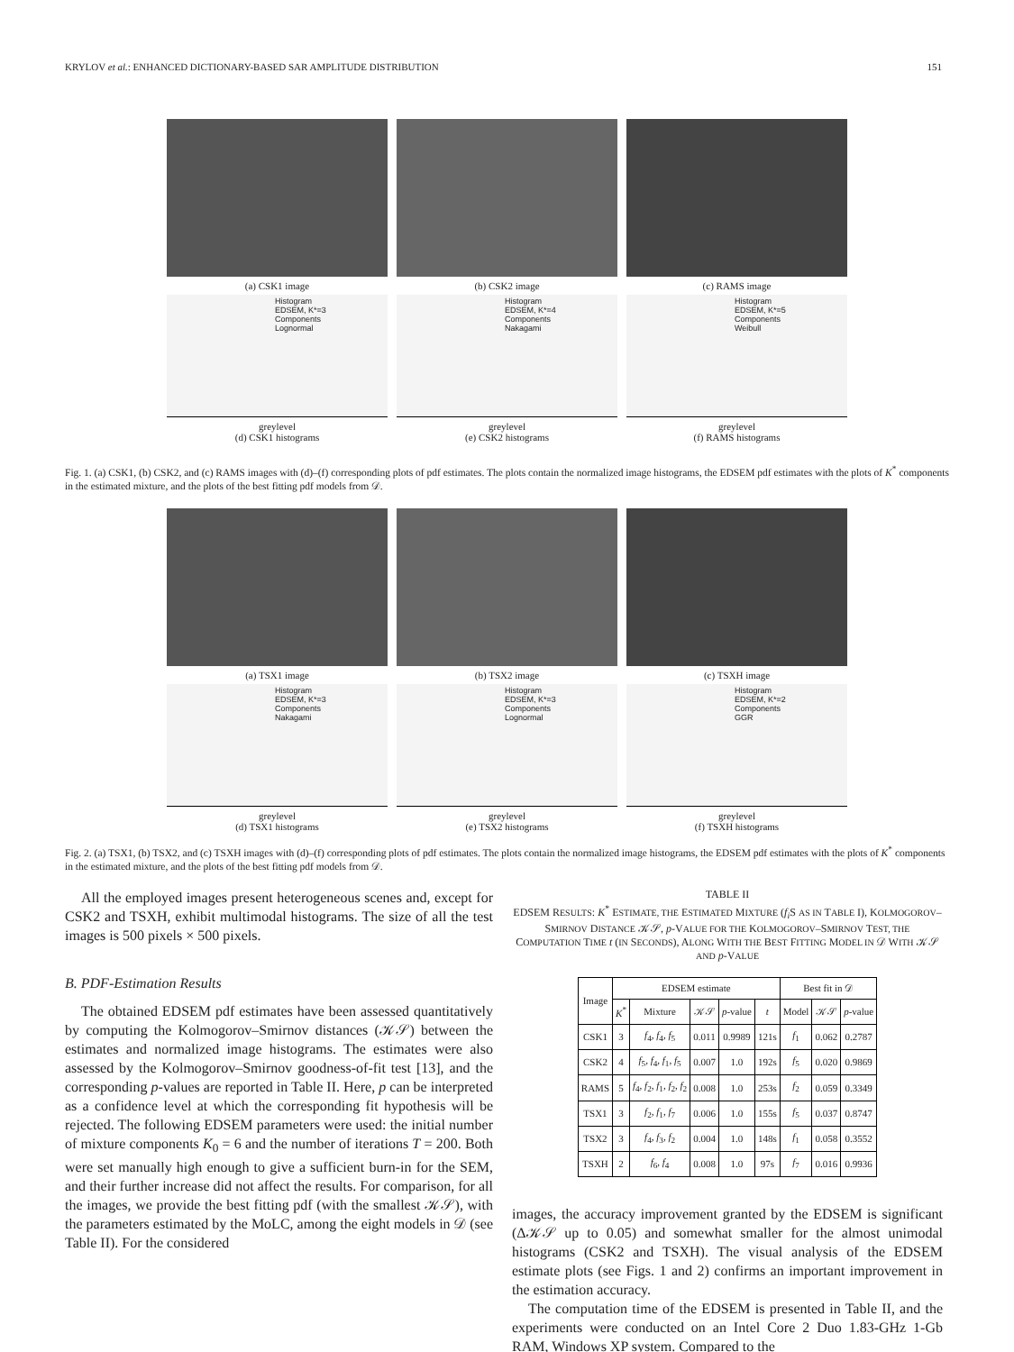KRYLOV et al.: ENHANCED DICTIONARY-BASED SAR AMPLITUDE DISTRIBUTION 151
(a) CSK1 image (b) CSK2 image (c) RAMS image
Histogram
EDSEM, K*=3
Components
Lognormal
greylevel
(d) CSK1 histograms
Histogram
EDSEM, K*=4
Components
Nakagami
greylevel
(e) CSK2 histograms
Histogram
EDSEM, K*=5
Components
Weibull
greylevel
(f) RAMS histograms
Fig. 1. (a) CSK1, (b) CSK2, and (c) RAMS images with (d)–(f) corresponding plots of pdf estimates. The plots contain the normalized image histograms, the EDSEM pdf estimates with the plots of K<sup>*</sup> components in the estimated mixture, and the plots of the best fitting pdf models from 𝒟.
(a) TSX1 image (b) TSX2 image (c) TSXH image
Histogram
EDSEM, K*=3
Components
Nakagami
greylevel
(d) TSX1 histograms
Histogram
EDSEM, K*=3
Components
Lognormal
greylevel
(e) TSX2 histograms
Histogram
EDSEM, K*=2
Components
GGR
greylevel
(f) TSXH histograms
Fig. 2. (a) TSX1, (b) TSX2, and (c) TSXH images with (d)–(f) corresponding plots of pdf estimates. The plots contain the normalized image histograms, the EDSEM pdf estimates with the plots of K<sup>*</sup> components in the estimated mixture, and the plots of the best fitting pdf models from 𝒟.
All the employed images present heterogeneous scenes and, except for CSK2 and TSXH, exhibit multimodal histograms. The size of all the test images is 500 pixels × 500 pixels.
B. PDF-Estimation Results
The obtained EDSEM pdf estimates have been assessed quantitatively by computing the Kolmogorov–Smirnov distances (𝒦𝒮) between the estimates and normalized image histograms. The estimates were also assessed by the Kolmogorov–Smirnov goodness-of-fit test [13], and the corresponding p-values are reported in Table II. Here, p can be interpreted as a confidence level at which the corresponding fit hypothesis will be rejected. The following EDSEM parameters were used: the initial number of mixture components K<sub>0</sub> = 6 and the number of iterations T = 200. Both were set manually high enough to give a sufficient burn-in for the SEM, and their further increase did not affect the results. For comparison, for all the images, we provide the best fitting pdf (with the smallest 𝒦𝒮), with the parameters estimated by the MoLC, among the eight models in 𝒟 (see Table II). For the considered
TABLE II
EDSEM RESULTS: K<sup>*</sup> ESTIMATE, THE ESTIMATED MIXTURE (f<sub>i</sub> S AS IN TABLE I), KOLMOGOROV–SMIRNOV DISTANCE 𝒦𝒮, p-VALUE FOR THE KOLMOGOROV–SMIRNOV TEST, THE COMPUTATION TIME t (IN SECONDS), ALONG WITH THE BEST FITTING MODEL IN 𝒟 WITH 𝒦𝒮 AND p-VALUE
| Image | EDSEM estimate | | | | | Best fit in 𝒟 | | |
| --- | --- | --- | --- | --- | --- | --- | --- | --- |
| | K<sup>*</sup> | Mixture | 𝒦𝒮 | p -value | t | Model | 𝒦𝒮 | p -value |
| CSK1 | 3 | f<sub>4</sub>, f<sub>4</sub>, f<sub>5</sub> | 0.011 | 0.9989 | 121s | f<sub>1</sub> | 0.062 | 0.2787 |
| CSK2 | 4 | f<sub>5</sub>, f<sub>4</sub>, f<sub>1</sub>, f<sub>5</sub> | 0.007 | 1.0 | 192s | f<sub>5</sub> | 0.020 | 0.9869 |
| RAMS | 5 | f<sub>4</sub>, f<sub>2</sub>, f<sub>1</sub>, f<sub>2</sub>, f<sub>2</sub> | 0.008 | 1.0 | 253s | f<sub>2</sub> | 0.059 | 0.3349 |
| TSX1 | 3 | f<sub>2</sub>, f<sub>1</sub>, f<sub>7</sub> | 0.006 | 1.0 | 155s | f<sub>5</sub> | 0.037 | 0.8747 |
| TSX2 | 3 | f<sub>4</sub>, f<sub>3</sub>, f<sub>2</sub> | 0.004 | 1.0 | 148s | f<sub>1</sub> | 0.058 | 0.3552 |
| TSXH | 2 | f<sub>6</sub>, f<sub>4</sub> | 0.008 | 1.0 | 97s | f<sub>7</sub> | 0.016 | 0.9936 |
images, the accuracy improvement granted by the EDSEM is significant (Δ𝒦𝒮 up to 0.05) and somewhat smaller for the almost unimodal histograms (CSK2 and TSXH). The visual analysis of the EDSEM estimate plots (see Figs. 1 and 2) confirms an important improvement in the estimation accuracy.
The computation time of the EDSEM is presented in Table II, and the experiments were conducted on an Intel Core 2 Duo 1.83-GHz 1-Gb RAM, Windows XP system. Compared to the